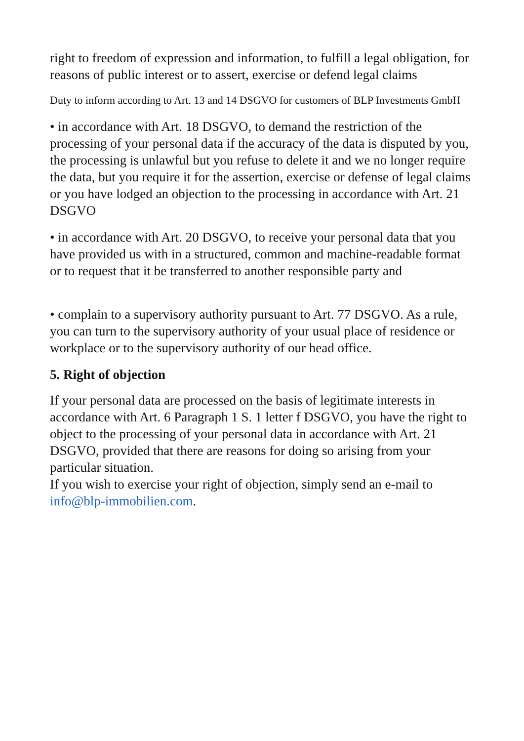right to freedom of expression and information, to fulfill a legal obligation, for reasons of public interest or to assert, exercise or defend legal claims
Duty to inform according to Art. 13 and 14 DSGVO for customers of BLP Investments GmbH
• in accordance with Art. 18 DSGVO, to demand the restriction of the processing of your personal data if the accuracy of the data is disputed by you, the processing is unlawful but you refuse to delete it and we no longer require the data, but you require it for the assertion, exercise or defense of legal claims or you have lodged an objection to the processing in accordance with Art. 21 DSGVO
• in accordance with Art. 20 DSGVO, to receive your personal data that you have provided us with in a structured, common and machine-readable format or to request that it be transferred to another responsible party and
• complain to a supervisory authority pursuant to Art. 77 DSGVO. As a rule, you can turn to the supervisory authority of your usual place of residence or workplace or to the supervisory authority of our head office.
5. Right of objection
If your personal data are processed on the basis of legitimate interests in accordance with Art. 6 Paragraph 1 S. 1 letter f DSGVO, you have the right to object to the processing of your personal data in accordance with Art. 21 DSGVO, provided that there are reasons for doing so arising from your particular situation.
If you wish to exercise your right of objection, simply send an e-mail to info@blp-immobilien.com.